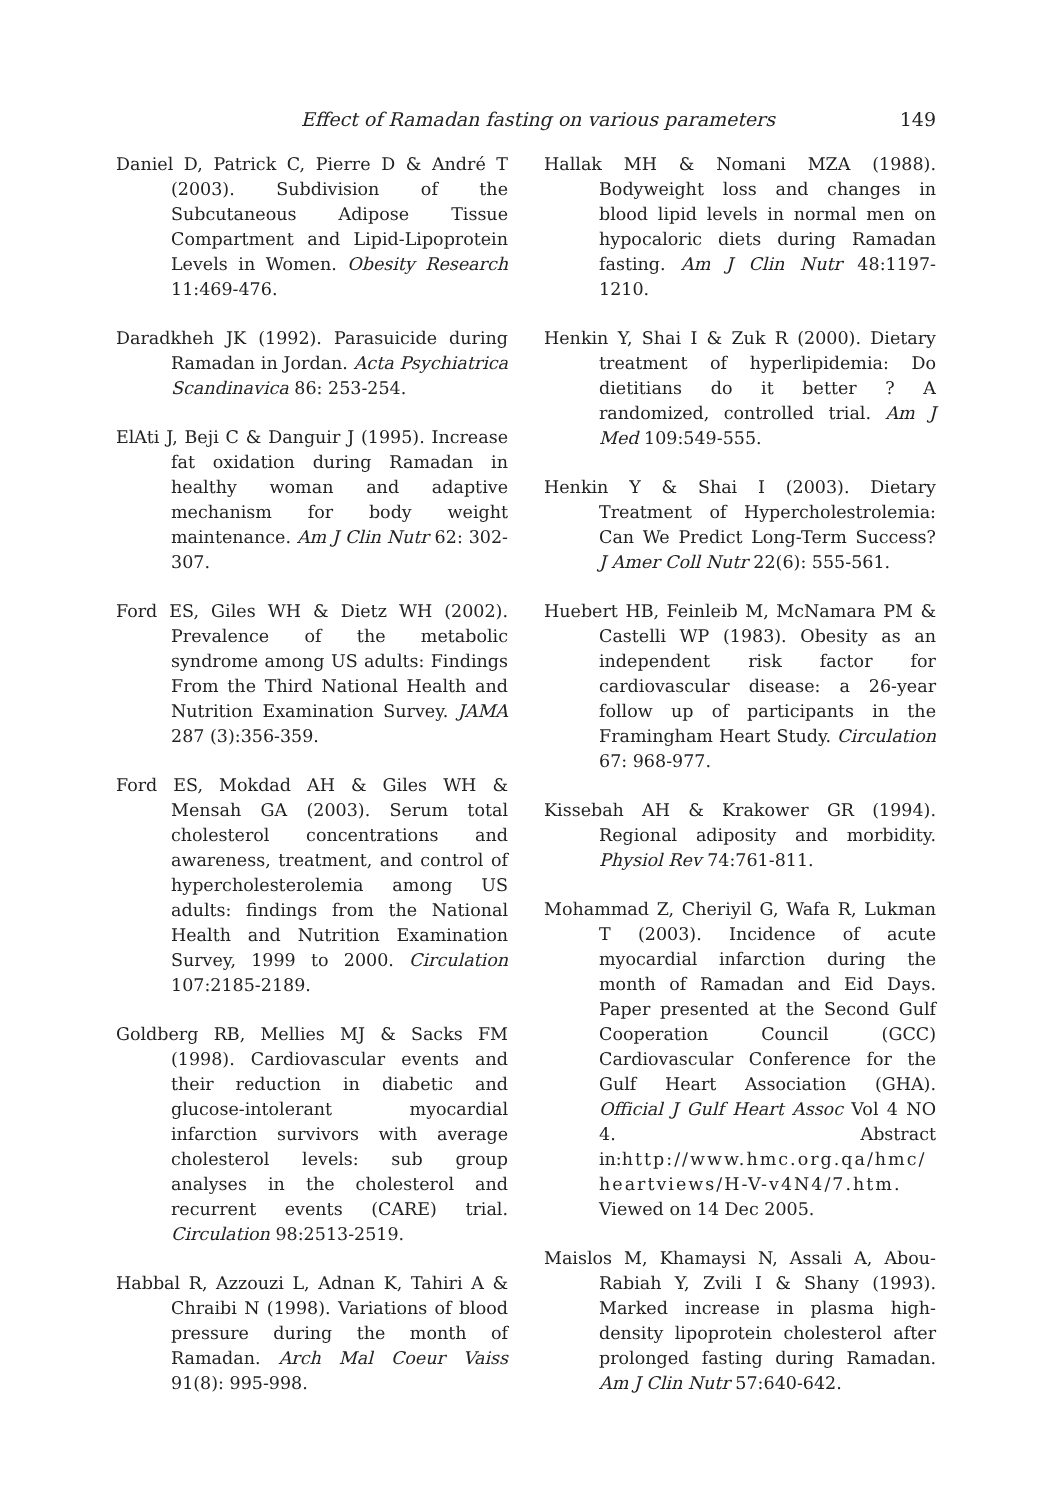Effect of Ramadan fasting on various parameters 149
Daniel D, Patrick C, Pierre D & André T (2003). Subdivision of the Subcutaneous Adipose Tissue Compartment and Lipid-Lipoprotein Levels in Women. Obesity Research 11:469-476.
Daradkheh JK (1992). Parasuicide during Ramadan in Jordan. Acta Psychiatrica Scandinavica 86: 253-254.
ElAti J, Beji C & Danguir J (1995). Increase fat oxidation during Ramadan in healthy woman and adaptive mechanism for body weight maintenance. Am J Clin Nutr 62: 302-307.
Ford ES, Giles WH & Dietz WH (2002). Prevalence of the metabolic syndrome among US adults: Findings From the Third National Health and Nutrition Examination Survey. JAMA 287 (3):356-359.
Ford ES, Mokdad AH & Giles WH & Mensah GA (2003). Serum total cholesterol concentrations and awareness, treatment, and control of hypercholesterolemia among US adults: findings from the National Health and Nutrition Examination Survey, 1999 to 2000. Circulation 107:2185-2189.
Goldberg RB, Mellies MJ & Sacks FM (1998). Cardiovascular events and their reduction in diabetic and glucose-intolerant myocardial infarction survivors with average cholesterol levels: sub group analyses in the cholesterol and recurrent events (CARE) trial. Circulation 98:2513-2519.
Habbal R, Azzouzi L, Adnan K, Tahiri A & Chraibi N (1998). Variations of blood pressure during the month of Ramadan. Arch Mal Coeur Vaiss 91(8): 995-998.
Hallak MH & Nomani MZA (1988). Bodyweight loss and changes in blood lipid levels in normal men on hypocaloric diets during Ramadan fasting. Am J Clin Nutr 48:1197-1210.
Henkin Y, Shai I & Zuk R (2000). Dietary treatment of hyperlipidemia: Do dietitians do it better ? A randomized, controlled trial. Am J Med 109:549-555.
Henkin Y & Shai I (2003). Dietary Treatment of Hypercholestrolemia: Can We Predict Long-Term Success? J Amer Coll Nutr 22(6): 555-561.
Huebert HB, Feinleib M, McNamara PM & Castelli WP (1983). Obesity as an independent risk factor for cardiovascular disease: a 26-year follow up of participants in the Framingham Heart Study. Circulation 67: 968-977.
Kissebah AH & Krakower GR (1994). Regional adiposity and morbidity. Physiol Rev 74:761-811.
Mohammad Z, Cheriyil G, Wafa R, Lukman T (2003). Incidence of acute myocardial infarction during the month of Ramadan and Eid Days. Paper presented at the Second Gulf Cooperation Council (GCC) Cardiovascular Conference for the Gulf Heart Association (GHA). Official J Gulf Heart Assoc Vol 4 NO 4. Abstract in:http://www.hmc.org.qa/hmc/ heartviews/H-V-v4N4/7.htm. Viewed on 14 Dec 2005.
Maislos M, Khamaysi N, Assali A, Abou-Rabiah Y, Zvili I & Shany (1993). Marked increase in plasma high-density lipoprotein cholesterol after prolonged fasting during Ramadan. Am J Clin Nutr 57:640-642.